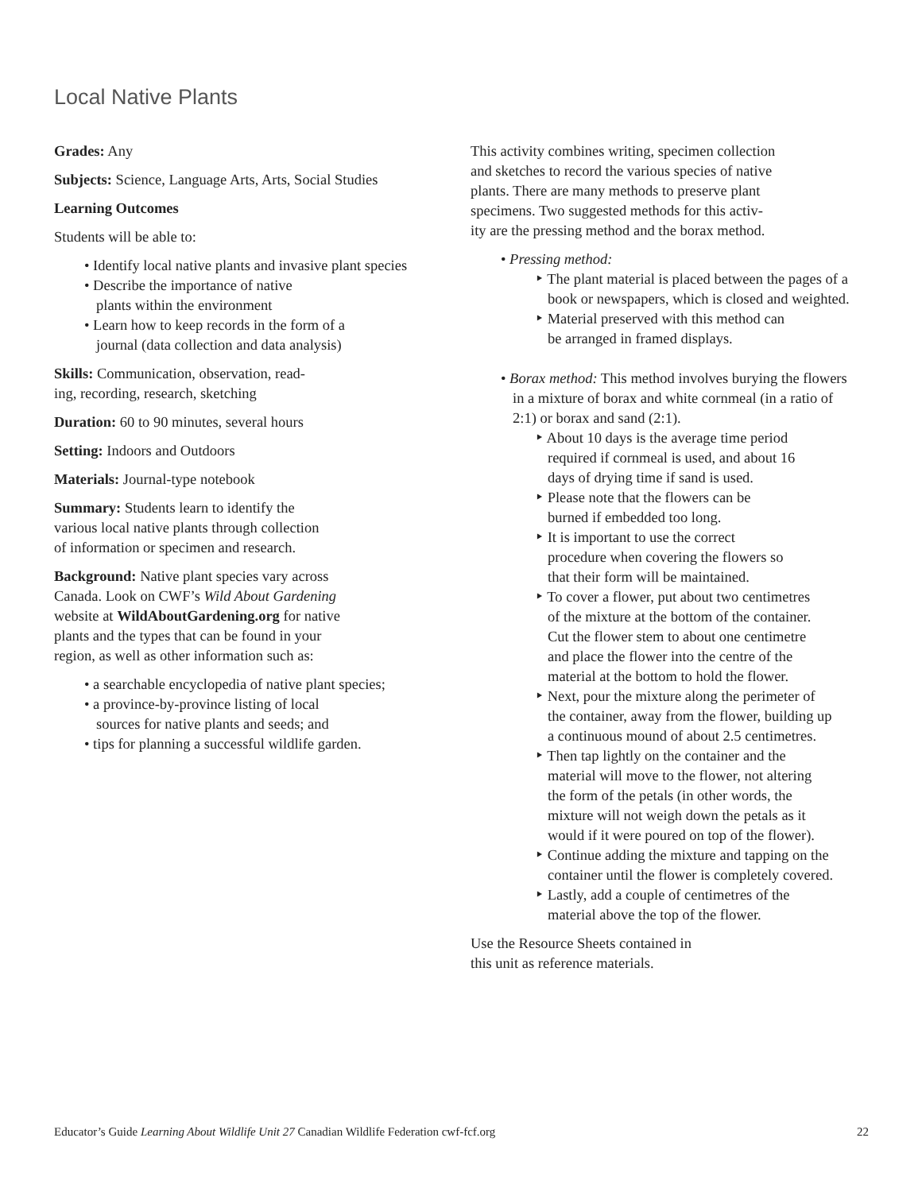Local Native Plants
Grades: Any
Subjects: Science, Language Arts, Arts, Social Studies
Learning Outcomes
Students will be able to:
• Identify local native plants and invasive plant species
• Describe the importance of native
plants within the environment
• Learn how to keep records in the form of a
journal (data collection and data analysis)
Skills: Communication, observation, read-
ing, recording, research, sketching
Duration: 60 to 90 minutes, several hours
Setting: Indoors and Outdoors
Materials: Journal-type notebook
Summary: Students learn to identify the
various local native plants through collection
of information or specimen and research.
Background: Native plant species vary across
Canada. Look on CWF’s Wild About Gardening
website at WildAboutGardening.org for native
plants and the types that can be found in your
region, as well as other information such as:
• a searchable encyclopedia of native plant species;
• a province-by-province listing of local
sources for native plants and seeds; and
• tips for planning a successful wildlife garden.
This activity combines writing, specimen collection
and sketches to record the various species of native
plants. There are many methods to preserve plant
specimens. Two suggested methods for this activ-
ity are the pressing method and the borax method.
• Pressing method:
‣ The plant material is placed between the pages of a book or newspapers, which is closed and weighted.
‣ Material preserved with this method can
be arranged in framed displays.
• Borax method: This method involves burying the flowers in a mixture of borax and white cornmeal (in a ratio of 2:1) or borax and sand (2:1).
‣ About 10 days is the average time period
required if cornmeal is used, and about 16
days of drying time if sand is used.
‣ Please note that the flowers can be
burned if embedded too long.
‣ It is important to use the correct
procedure when covering the flowers so
that their form will be maintained.
‣ To cover a flower, put about two centimetres
of the mixture at the bottom of the container.
Cut the flower stem to about one centimetre
and place the flower into the centre of the
material at the bottom to hold the flower.
‣ Next, pour the mixture along the perimeter of
the container, away from the flower, building up
a continuous mound of about 2.5 centimetres.
‣ Then tap lightly on the container and the
material will move to the flower, not altering
the form of the petals (in other words, the
mixture will not weigh down the petals as it
would if it were poured on top of the flower).
‣ Continue adding the mixture and tapping on the
container until the flower is completely covered.
‣ Lastly, add a couple of centimetres of the
material above the top of the flower.
Use the Resource Sheets contained in
this unit as reference materials.
Educator’s Guide Learning About Wildlife Unit 27 Canadian Wildlife Federation cwf-fcf.org 22